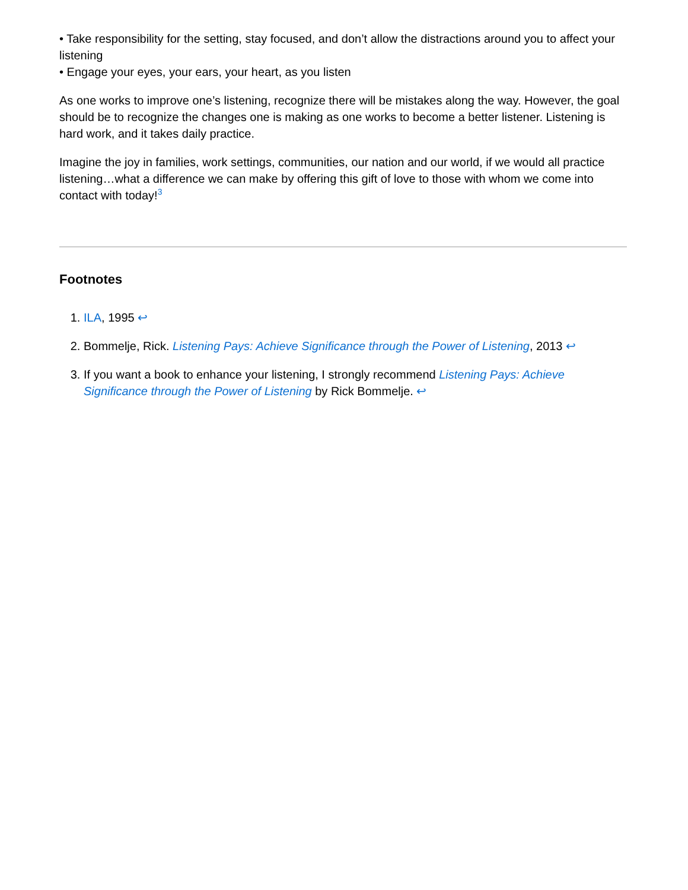• Take responsibility for the setting, stay focused, and don’t allow the distractions around you to affect your listening
• Engage your eyes, your ears, your heart, as you listen
As one works to improve one’s listening, recognize there will be mistakes along the way. However, the goal should be to recognize the changes one is making as one works to become a better listener. Listening is hard work, and it takes daily practice.
Imagine the joy in families, work settings, communities, our nation and our world, if we would all practice listening…what a difference we can make by offering this gift of love to those with whom we come into contact with today!<sup>3</sup>
Footnotes
1. ILA, 1995 ↩
2. Bommelje, Rick. Listening Pays: Achieve Significance through the Power of Listening, 2013 ↩
3. If you want a book to enhance your listening, I strongly recommend Listening Pays: Achieve Significance through the Power of Listening by Rick Bommelje. ↩